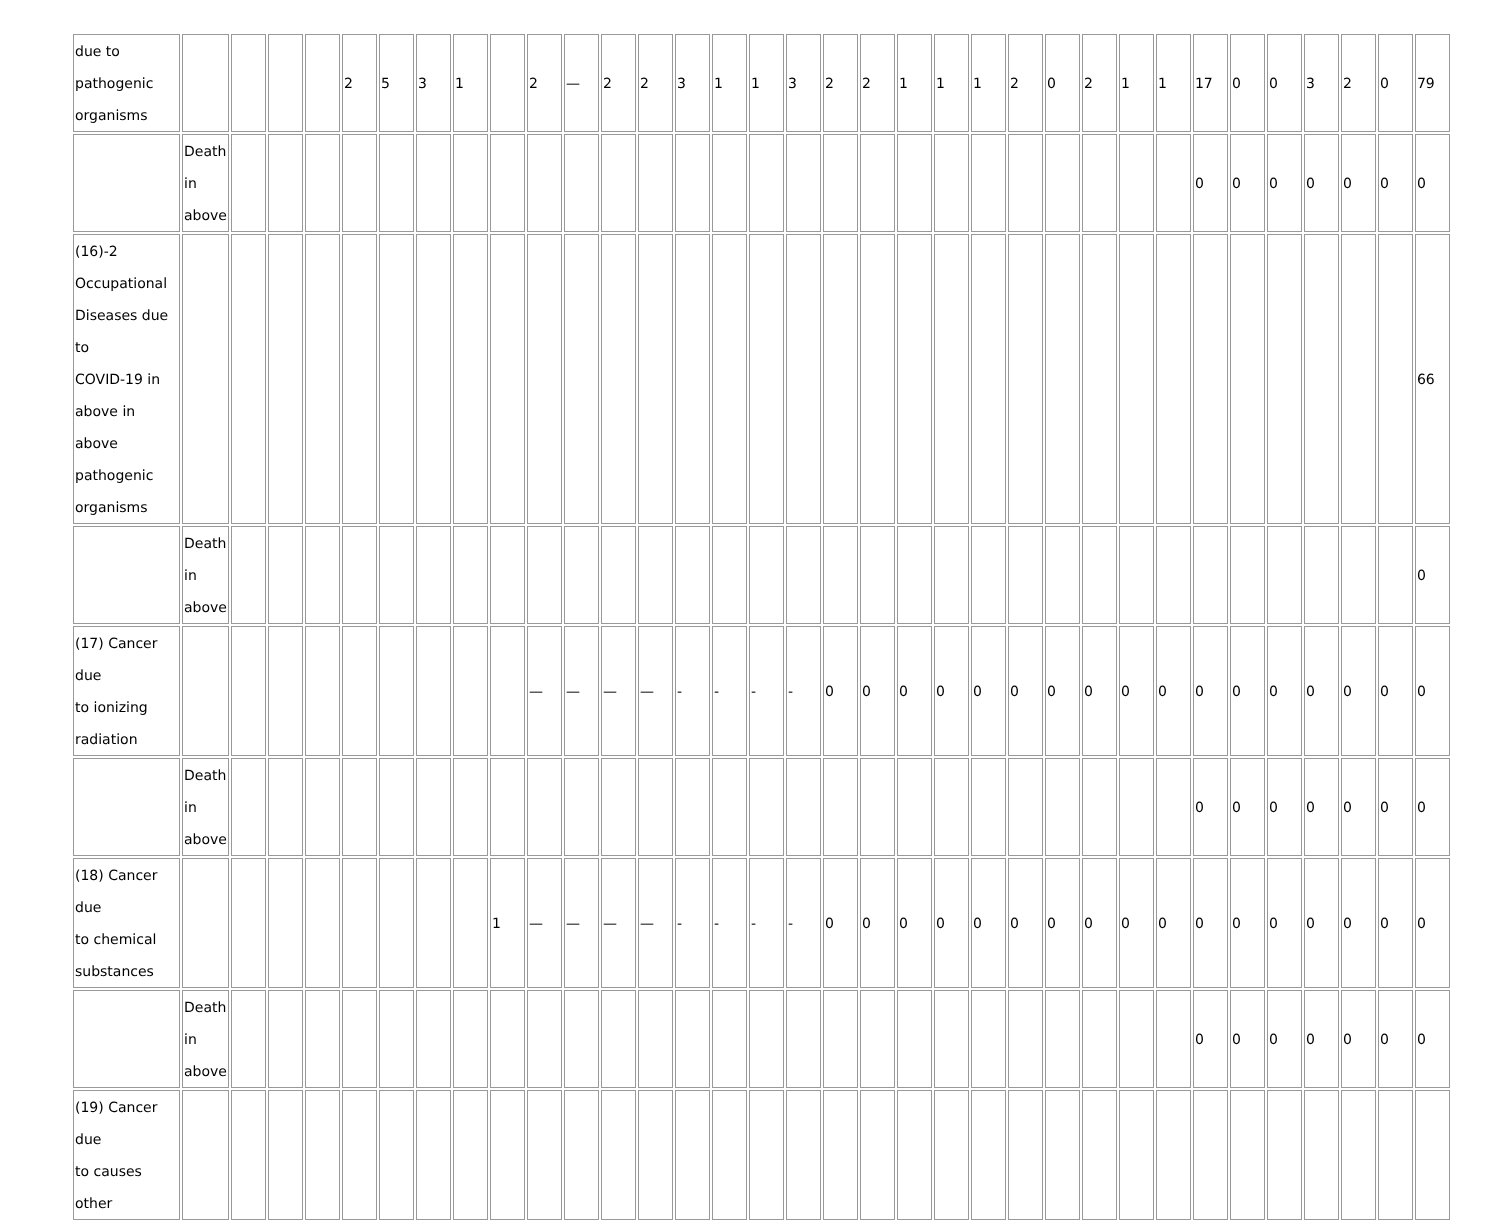| due to pathogenic organisms | | | | | 2 | 5 | 3 | 1 | | 2 | — | 2 | 2 | 3 | 1 | 1 | 3 | 2 | 2 | 1 | 1 | 1 | 2 | 0 | 2 | 1 | 1 | 17 | 0 | 0 | 3 | 2 | 0 | 79 |
| | Death in above | | | | | | | | | | | | | | | | | | | | | | | | | | | 0 | 0 | 0 | 0 | 0 | 0 | 0 |
| (16)-2 Occupational Diseases due to COVID-19 in above in above pathogenic organisms | | | | | | | | | | | | | | | | | | | | | | | | | | | | | | | | | | 66 |
| | Death in above | | | | | | | | | | | | | | | | | | | | | | | | | | | | | | | | | 0 |
| (17) Cancer due to ionizing radiation | | | | | | | | | | — | — | — | — | - | - | - | - | 0 | 0 | 0 | 0 | 0 | 0 | 0 | 0 | 0 | 0 | 0 | 0 | 0 | 0 | 0 | 0 | 0 |
| | Death in above | | | | | | | | | | | | | | | | | | | | | | | | | | | 0 | 0 | 0 | 0 | 0 | 0 | 0 |
| (18) Cancer due to chemical substances | | | | | | | | | 1 | — | — | — | — | - | - | - | - | 0 | 0 | 0 | 0 | 0 | 0 | 0 | 0 | 0 | 0 | 0 | 0 | 0 | 0 | 0 | 0 | 0 |
| | Death in above | | | | | | | | | | | | | | | | | | | | | | | | | | | 0 | 0 | 0 | 0 | 0 | 0 | 0 |
| (19) Cancer due to causes other | | | | | | | | | | | | | | | | | | | | | | | | | | | | | | | | | | |